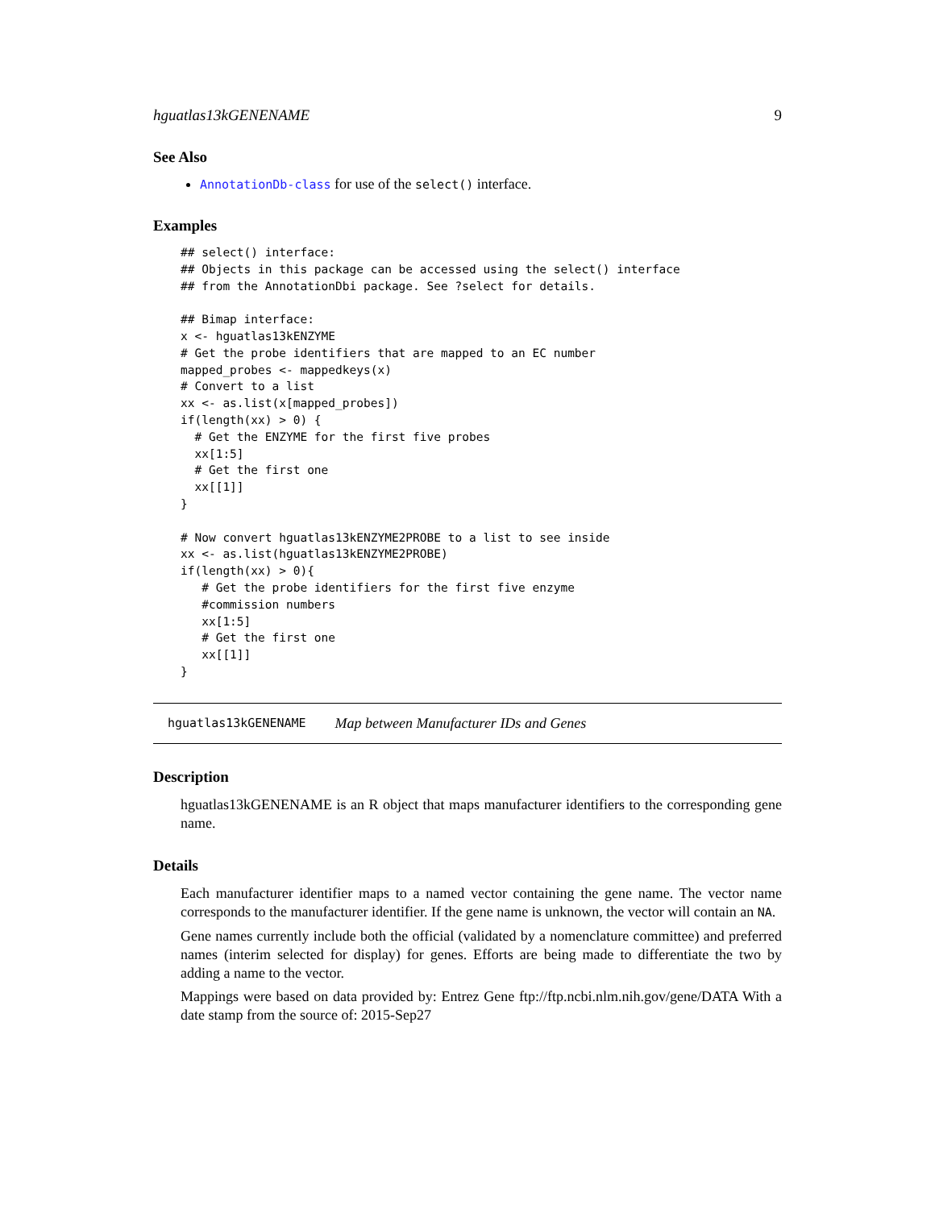hguatlas13kGENENAME 9
See Also
AnnotationDb-class for use of the select() interface.
Examples
## select() interface:
## Objects in this package can be accessed using the select() interface
## from the AnnotationDbi package. See ?select for details.

## Bimap interface:
x <- hguatlas13kENZYME
# Get the probe identifiers that are mapped to an EC number
mapped_probes <- mappedkeys(x)
# Convert to a list
xx <- as.list(x[mapped_probes])
if(length(xx) > 0) {
  # Get the ENZYME for the first five probes
  xx[1:5]
  # Get the first one
  xx[[1]]
}

# Now convert hguatlas13kENZYME2PROBE to a list to see inside
xx <- as.list(hguatlas13kENZYME2PROBE)
if(length(xx) > 0){
   # Get the probe identifiers for the first five enzyme
   #commission numbers
   xx[1:5]
   # Get the first one
   xx[[1]]
}
hguatlas13kGENENAME Map between Manufacturer IDs and Genes
Description
hguatlas13kGENENAME is an R object that maps manufacturer identifiers to the corresponding gene name.
Details
Each manufacturer identifier maps to a named vector containing the gene name. The vector name corresponds to the manufacturer identifier. If the gene name is unknown, the vector will contain an NA.
Gene names currently include both the official (validated by a nomenclature committee) and preferred names (interim selected for display) for genes. Efforts are being made to differentiate the two by adding a name to the vector.
Mappings were based on data provided by: Entrez Gene ftp://ftp.ncbi.nlm.nih.gov/gene/DATA With a date stamp from the source of: 2015-Sep27